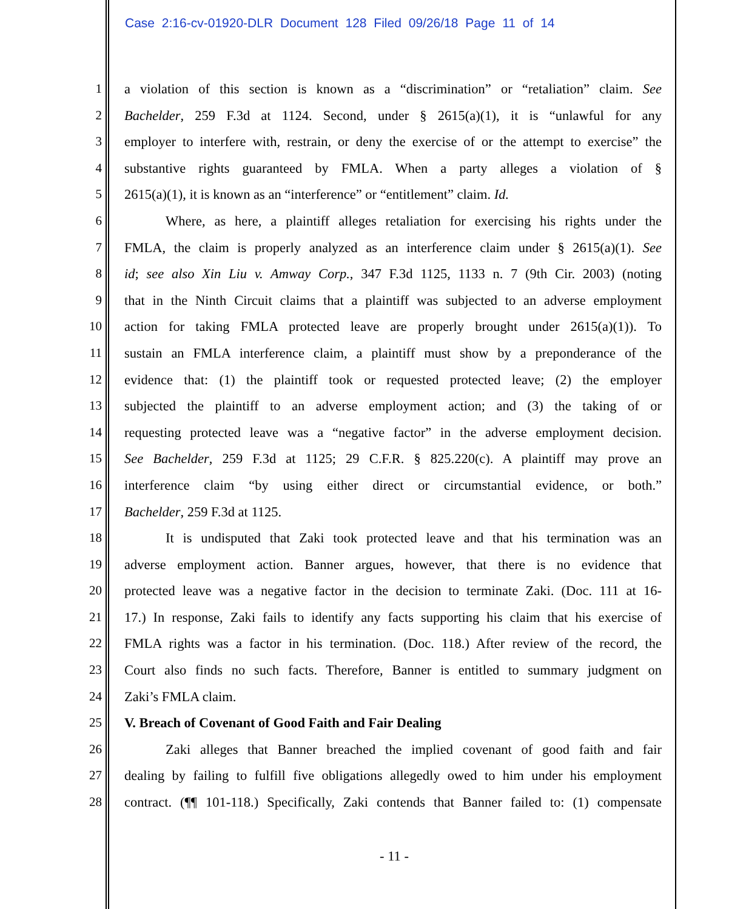Case 2:16-cv-01920-DLR Document 128 Filed 09/26/18 Page 11 of 14
1 a violation of this section is known as a “discrimination” or “retaliation” claim. See
2 Bachelder, 259 F.3d at 1124. Second, under § 2615(a)(1), it is “unlawful for any
3 employer to interfere with, restrain, or deny the exercise of or the attempt to exercise” the
4 substantive rights guaranteed by FMLA. When a party alleges a violation of §
5 2615(a)(1), it is known as an “interference” or “entitlement” claim. Id.
6 Where, as here, a plaintiff alleges retaliation for exercising his rights under the
7 FMLA, the claim is properly analyzed as an interference claim under § 2615(a)(1). See
8 id; see also Xin Liu v. Amway Corp., 347 F.3d 1125, 1133 n. 7 (9th Cir. 2003) (noting
9 that in the Ninth Circuit claims that a plaintiff was subjected to an adverse employment
10 action for taking FMLA protected leave are properly brought under 2615(a)(1)). To
11 sustain an FMLA interference claim, a plaintiff must show by a preponderance of the
12 evidence that: (1) the plaintiff took or requested protected leave; (2) the employer
13 subjected the plaintiff to an adverse employment action; and (3) the taking of or
14 requesting protected leave was a “negative factor” in the adverse employment decision.
15 See Bachelder, 259 F.3d at 1125; 29 C.F.R. § 825.220(c). A plaintiff may prove an
16 interference claim “by using either direct or circumstantial evidence, or both.”
17 Bachelder, 259 F.3d at 1125.
18 It is undisputed that Zaki took protected leave and that his termination was an
19 adverse employment action. Banner argues, however, that there is no evidence that
20 protected leave was a negative factor in the decision to terminate Zaki. (Doc. 111 at 16-
21 17.) In response, Zaki fails to identify any facts supporting his claim that his exercise of
22 FMLA rights was a factor in his termination. (Doc. 118.) After review of the record, the
23 Court also finds no such facts. Therefore, Banner is entitled to summary judgment on
24 Zaki’s FMLA claim.
25 V. Breach of Covenant of Good Faith and Fair Dealing
26 Zaki alleges that Banner breached the implied covenant of good faith and fair
27 dealing by failing to fulfill five obligations allegedly owed to him under his employment
28 contract. (¶¶ 101-118.) Specifically, Zaki contends that Banner failed to: (1) compensate
- 11 -